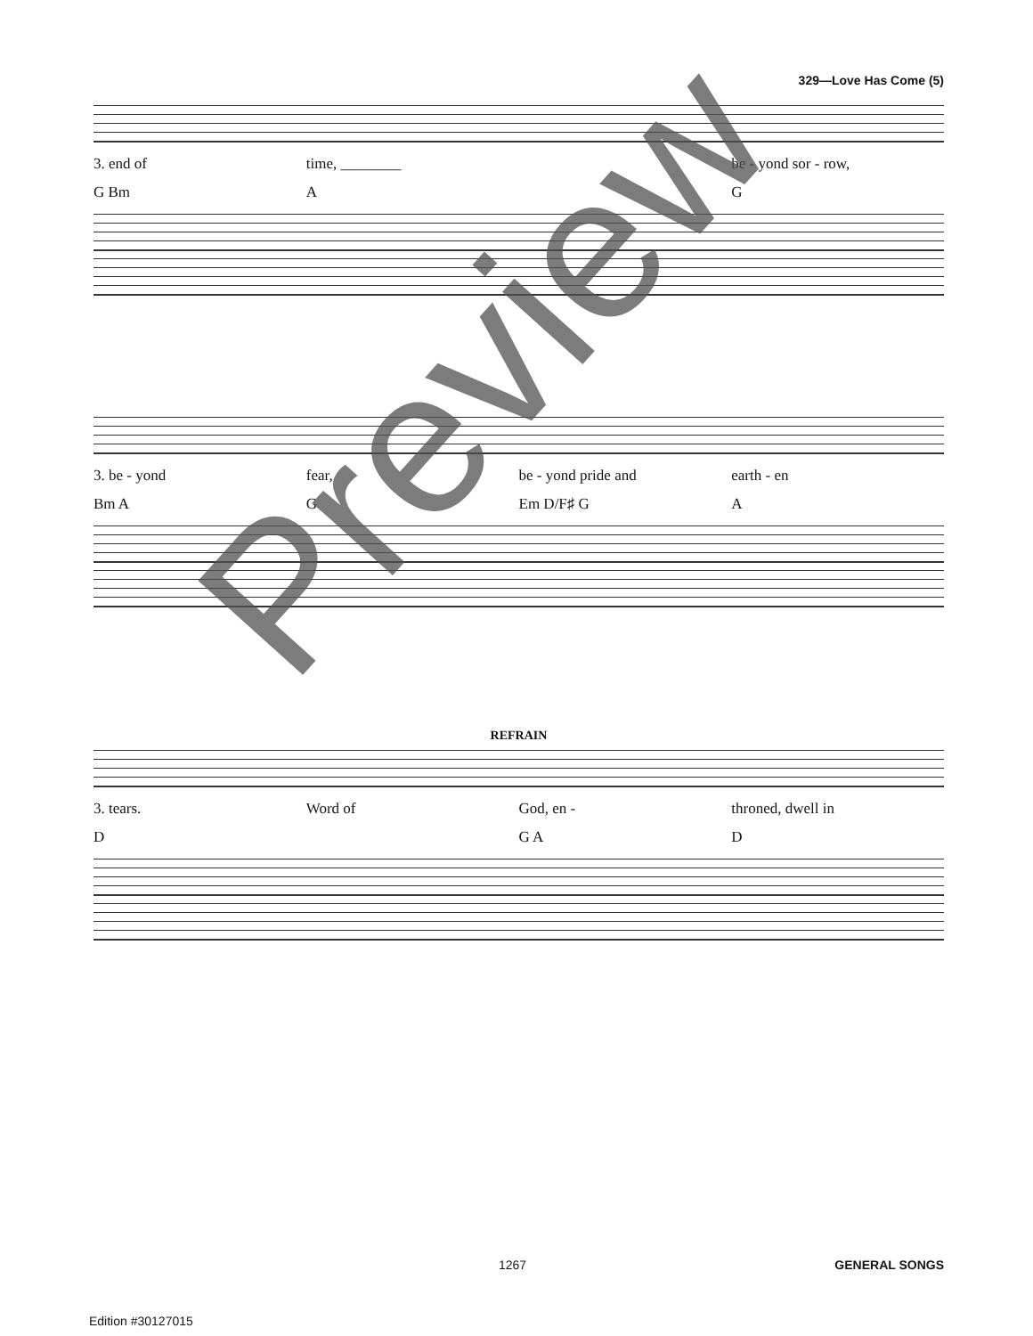329—Love Has Come (5)
3. end of time, ________ be - yond sor - row,
G Bm A G
3. be - yond fear, be - yond pride and earth - en
Bm A G Em D/F♯ G A
REFRAIN
3. tears. Word of God, en - throned, dwell in
D G A D
1267 GENERAL SONGS
Edition #30127015
Preview